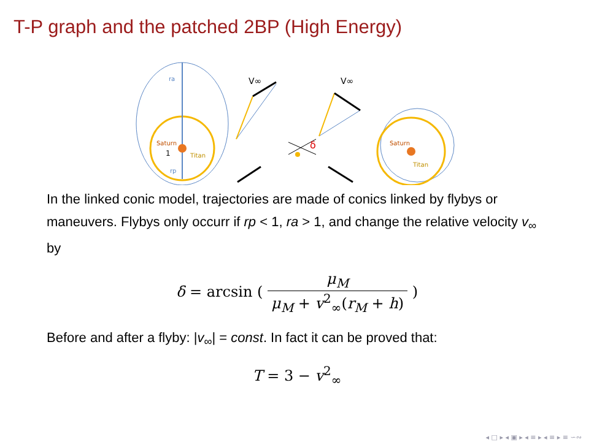T-P graph and the patched 2BP (High Energy)
ra
Saturn
1
Titan
rp
V∞
δ
V∞
Saturn
Titan
In the linked conic model, trajectories are made of conics linked by flybys or maneuvers. Flybys only occurr if rp < 1, ra > 1, and change the relative velocity v<sub>∞</sub> by
δ = arcsin ( μ<sub>M</sub> μ<sub>M</sub> + v<sup>2</sup><sub>∞</sub>(r<sub>M</sub> + h) )
Before and after a flyby: |v<sub>∞</sub>| = const. In fact it can be proved that:
T = 3 − v<sup>2</sup><sub>∞</sub>
◂ □ ▸ ◂ ▣ ▸ ◂ ≡ ▸ ◂ ≡ ▸ ≡ ∽∾